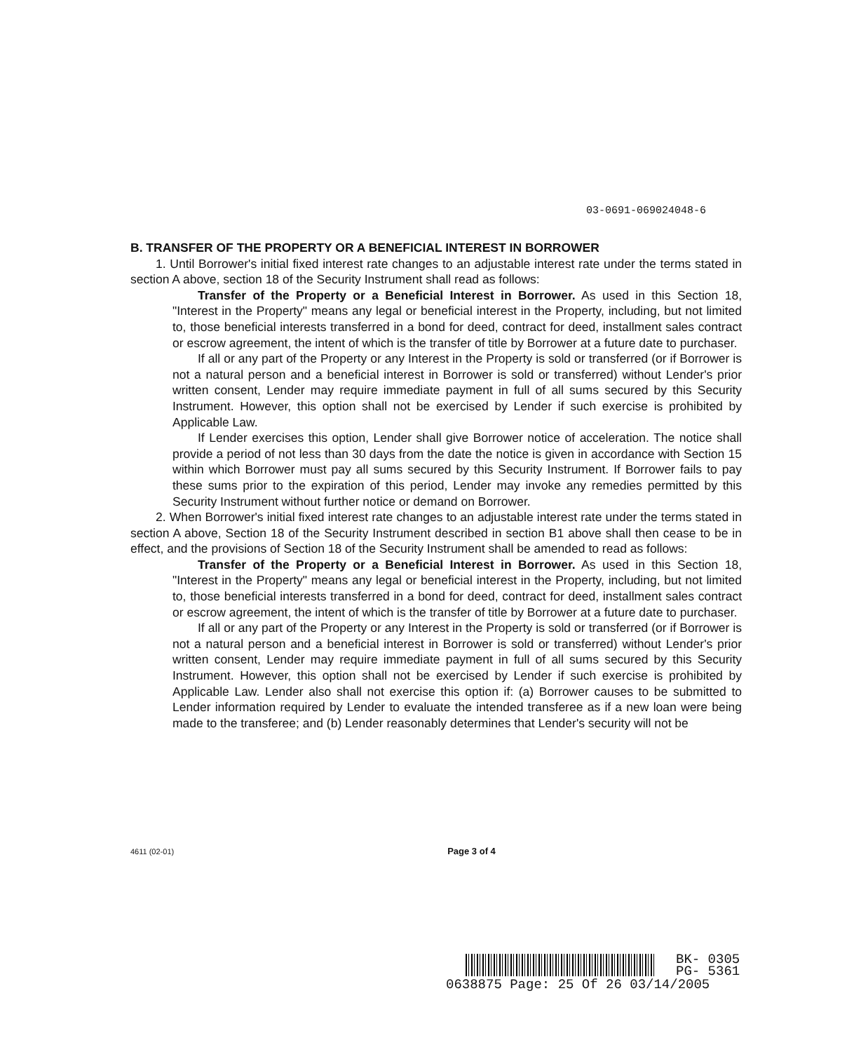03-0691-069024048-6
B. TRANSFER OF THE PROPERTY OR A BENEFICIAL INTEREST IN BORROWER
1. Until Borrower's initial fixed interest rate changes to an adjustable interest rate under the terms stated in section A above, section 18 of the Security Instrument shall read as follows:
Transfer of the Property or a Beneficial Interest in Borrower. As used in this Section 18, "Interest in the Property" means any legal or beneficial interest in the Property, including, but not limited to, those beneficial interests transferred in a bond for deed, contract for deed, installment sales contract or escrow agreement, the intent of which is the transfer of title by Borrower at a future date to purchaser.
If all or any part of the Property or any Interest in the Property is sold or transferred (or if Borrower is not a natural person and a beneficial interest in Borrower is sold or transferred) without Lender's prior written consent, Lender may require immediate payment in full of all sums secured by this Security Instrument. However, this option shall not be exercised by Lender if such exercise is prohibited by Applicable Law.
If Lender exercises this option, Lender shall give Borrower notice of acceleration. The notice shall provide a period of not less than 30 days from the date the notice is given in accordance with Section 15 within which Borrower must pay all sums secured by this Security Instrument. If Borrower fails to pay these sums prior to the expiration of this period, Lender may invoke any remedies permitted by this Security Instrument without further notice or demand on Borrower.
2. When Borrower's initial fixed interest rate changes to an adjustable interest rate under the terms stated in section A above, Section 18 of the Security Instrument described in section B1 above shall then cease to be in effect, and the provisions of Section 18 of the Security Instrument shall be amended to read as follows:
Transfer of the Property or a Beneficial Interest in Borrower. As used in this Section 18, "Interest in the Property" means any legal or beneficial interest in the Property, including, but not limited to, those beneficial interests transferred in a bond for deed, contract for deed, installment sales contract or escrow agreement, the intent of which is the transfer of title by Borrower at a future date to purchaser.
If all or any part of the Property or any Interest in the Property is sold or transferred (or if Borrower is not a natural person and a beneficial interest in Borrower is sold or transferred) without Lender's prior written consent, Lender may require immediate payment in full of all sums secured by this Security Instrument. However, this option shall not be exercised by Lender if such exercise is prohibited by Applicable Law. Lender also shall not exercise this option if: (a) Borrower causes to be submitted to Lender information required by Lender to evaluate the intended transferee as if a new loan were being made to the transferee; and (b) Lender reasonably determines that Lender's security will not be
4611 (02-01) Page 3 of 4
BK- 0305
PG- 5361
0638875 Page: 25 Of 26 03/14/2005